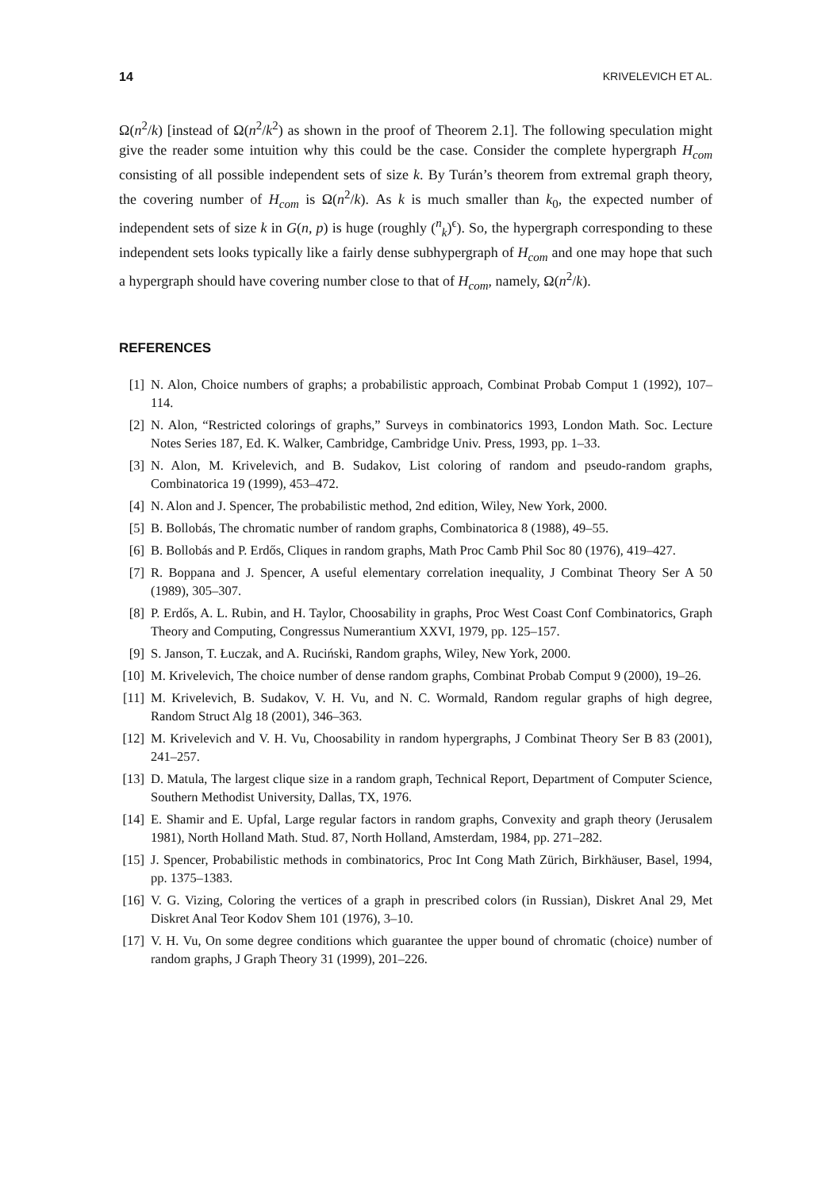14 KRIVELEVICH ET AL.
Ω(n<sup>2</sup>/k) [instead of Ω(n<sup>2</sup>/k<sup>2</sup>) as shown in the proof of Theorem 2.1]. The following speculation might give the reader some intuition why this could be the case. Consider the complete hypergraph H<sub>com</sub> consisting of all possible independent sets of size k. By Turán’s theorem from extremal graph theory, the covering number of H<sub>com</sub> is Ω(n<sup>2</sup>/k). As k is much smaller than k<sub>0</sub>, the expected number of independent sets of size k in G(n, p) is huge (roughly (<sup>n</sup><sub>k</sub>)<sup>ϵ</sup>). So, the hypergraph corresponding to these independent sets looks typically like a fairly dense subhypergraph of H<sub>com</sub> and one may hope that such a hypergraph should have covering number close to that of H<sub>com</sub>, namely, Ω(n<sup>2</sup>/k).
REFERENCES
[1] N. Alon, Choice numbers of graphs; a probabilistic approach, Combinat Probab Comput 1 (1992), 107–114.
[2] N. Alon, “Restricted colorings of graphs,” Surveys in combinatorics 1993, London Math. Soc. Lecture Notes Series 187, Ed. K. Walker, Cambridge, Cambridge Univ. Press, 1993, pp. 1–33.
[3] N. Alon, M. Krivelevich, and B. Sudakov, List coloring of random and pseudo-random graphs, Combinatorica 19 (1999), 453–472.
[4] N. Alon and J. Spencer, The probabilistic method, 2nd edition, Wiley, New York, 2000.
[5] B. Bollobás, The chromatic number of random graphs, Combinatorica 8 (1988), 49–55.
[6] B. Bollobás and P. Erdős, Cliques in random graphs, Math Proc Camb Phil Soc 80 (1976), 419–427.
[7] R. Boppana and J. Spencer, A useful elementary correlation inequality, J Combinat Theory Ser A 50 (1989), 305–307.
[8] P. Erdős, A. L. Rubin, and H. Taylor, Choosability in graphs, Proc West Coast Conf Combinatorics, Graph Theory and Computing, Congressus Numerantium XXVI, 1979, pp. 125–157.
[9] S. Janson, T. Łuczak, and A. Ruciński, Random graphs, Wiley, New York, 2000.
[10] M. Krivelevich, The choice number of dense random graphs, Combinat Probab Comput 9 (2000), 19–26.
[11] M. Krivelevich, B. Sudakov, V. H. Vu, and N. C. Wormald, Random regular graphs of high degree, Random Struct Alg 18 (2001), 346–363.
[12] M. Krivelevich and V. H. Vu, Choosability in random hypergraphs, J Combinat Theory Ser B 83 (2001), 241–257.
[13] D. Matula, The largest clique size in a random graph, Technical Report, Department of Computer Science, Southern Methodist University, Dallas, TX, 1976.
[14] E. Shamir and E. Upfal, Large regular factors in random graphs, Convexity and graph theory (Jerusalem 1981), North Holland Math. Stud. 87, North Holland, Amsterdam, 1984, pp. 271–282.
[15] J. Spencer, Probabilistic methods in combinatorics, Proc Int Cong Math Zürich, Birkhäuser, Basel, 1994, pp. 1375–1383.
[16] V. G. Vizing, Coloring the vertices of a graph in prescribed colors (in Russian), Diskret Anal 29, Met Diskret Anal Teor Kodov Shem 101 (1976), 3–10.
[17] V. H. Vu, On some degree conditions which guarantee the upper bound of chromatic (choice) number of random graphs, J Graph Theory 31 (1999), 201–226.